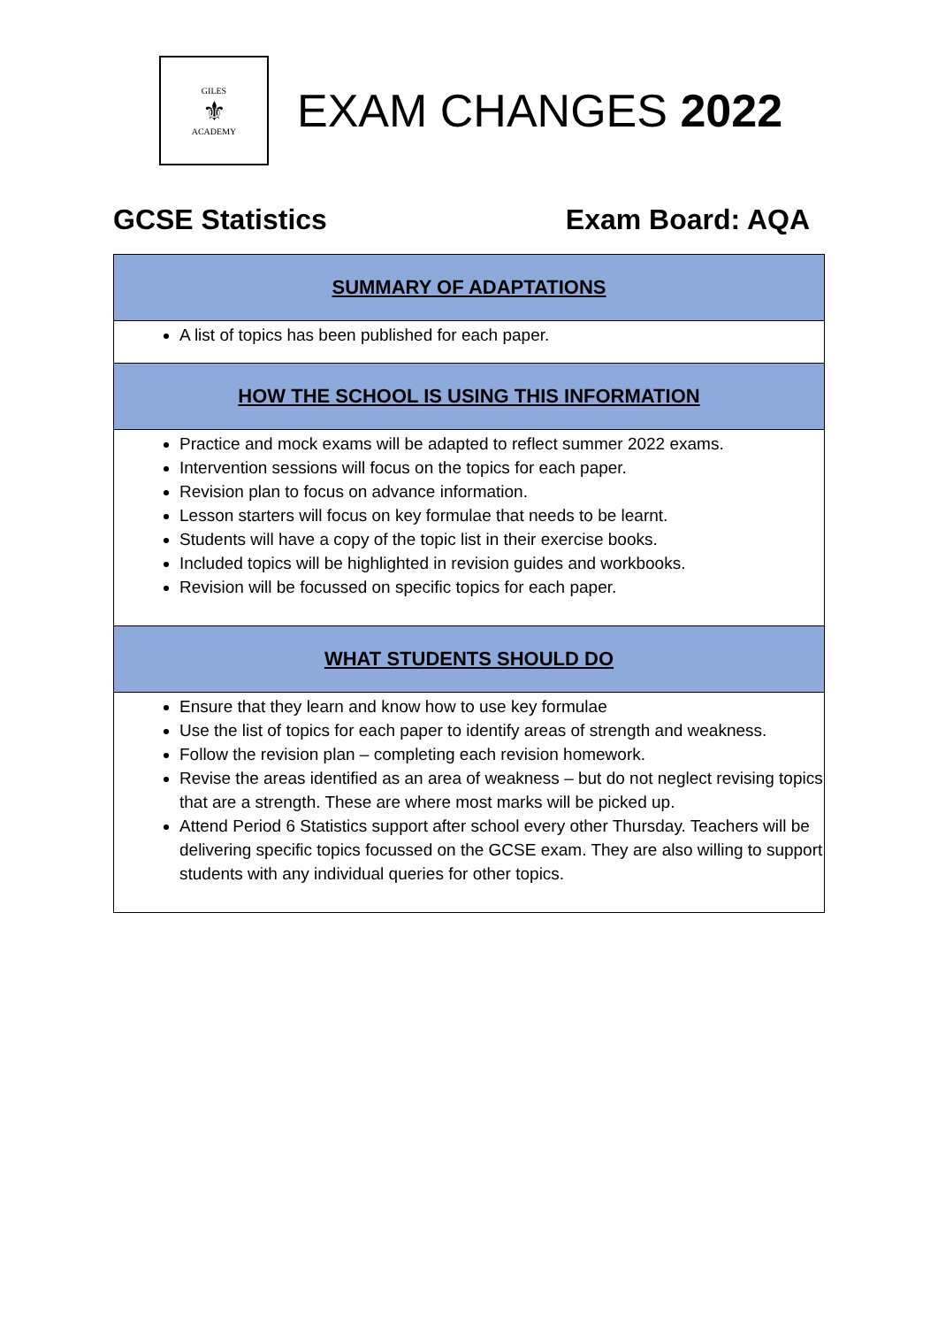GILES
⚜
ACADEMY
EXAM CHANGES 2022
GCSE Statistics Exam Board: AQA
| SUMMARY OF ADAPTATIONS |
| --- |
| A list of topics has been published for each paper. |
| HOW THE SCHOOL IS USING THIS INFORMATION |
| Practice and mock exams will be adapted to reflect summer 2022 exams. Intervention sessions will focus on the topics for each paper. Revision plan to focus on advance information. Lesson starters will focus on key formulae that needs to be learnt. Students will have a copy of the topic list in their exercise books. Included topics will be highlighted in revision guides and workbooks. Revision will be focussed on specific topics for each paper. |
| WHAT STUDENTS SHOULD DO |
| Ensure that they learn and know how to use key formulae Use the list of topics for each paper to identify areas of strength and weakness. Follow the revision plan – completing each revision homework. Revise the areas identified as an area of weakness – but do not neglect revising topics that are a strength. These are where most marks will be picked up. Attend Period 6 Statistics support after school every other Thursday. Teachers will be delivering specific topics focussed on the GCSE exam. They are also willing to support students with any individual queries for other topics. |